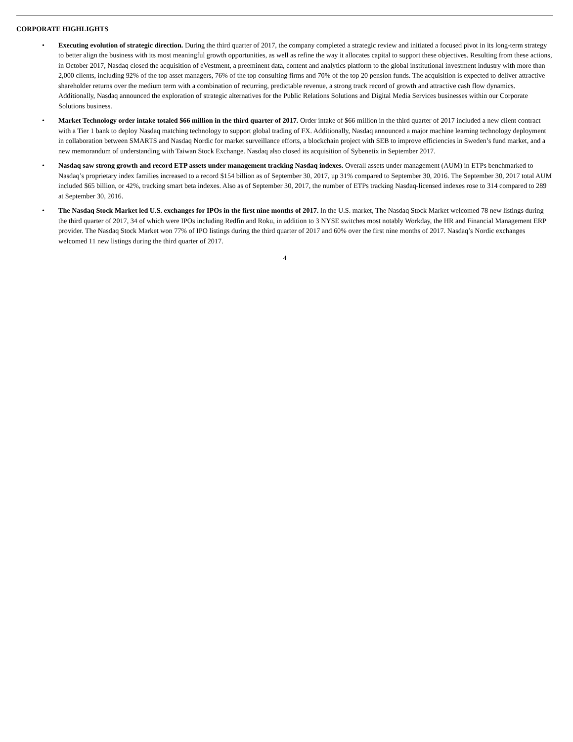CORPORATE HIGHLIGHTS
• Executing evolution of strategic direction. During the third quarter of 2017, the company completed a strategic review and initiated a focused pivot in its long-term strategy to better align the business with its most meaningful growth opportunities, as well as refine the way it allocates capital to support these objectives. Resulting from these actions, in October 2017, Nasdaq closed the acquisition of eVestment, a preeminent data, content and analytics platform to the global institutional investment industry with more than 2,000 clients, including 92% of the top asset managers, 76% of the top consulting firms and 70% of the top 20 pension funds. The acquisition is expected to deliver attractive shareholder returns over the medium term with a combination of recurring, predictable revenue, a strong track record of growth and attractive cash flow dynamics. Additionally, Nasdaq announced the exploration of strategic alternatives for the Public Relations Solutions and Digital Media Services businesses within our Corporate Solutions business.
• Market Technology order intake totaled $66 million in the third quarter of 2017. Order intake of $66 million in the third quarter of 2017 included a new client contract with a Tier 1 bank to deploy Nasdaq matching technology to support global trading of FX. Additionally, Nasdaq announced a major machine learning technology deployment in collaboration between SMARTS and Nasdaq Nordic for market surveillance efforts, a blockchain project with SEB to improve efficiencies in Sweden’s fund market, and a new memorandum of understanding with Taiwan Stock Exchange. Nasdaq also closed its acquisition of Sybenetix in September 2017.
• Nasdaq saw strong growth and record ETP assets under management tracking Nasdaq indexes. Overall assets under management (AUM) in ETPs benchmarked to Nasdaq’s proprietary index families increased to a record $154 billion as of September 30, 2017, up 31% compared to September 30, 2016. The September 30, 2017 total AUM included $65 billion, or 42%, tracking smart beta indexes. Also as of September 30, 2017, the number of ETPs tracking Nasdaq-licensed indexes rose to 314 compared to 289 at September 30, 2016.
• The Nasdaq Stock Market led U.S. exchanges for IPOs in the first nine months of 2017. In the U.S. market, The Nasdaq Stock Market welcomed 78 new listings during the third quarter of 2017, 34 of which were IPOs including Redfin and Roku, in addition to 3 NYSE switches most notably Workday, the HR and Financial Management ERP provider. The Nasdaq Stock Market won 77% of IPO listings during the third quarter of 2017 and 60% over the first nine months of 2017. Nasdaq’s Nordic exchanges welcomed 11 new listings during the third quarter of 2017.
4